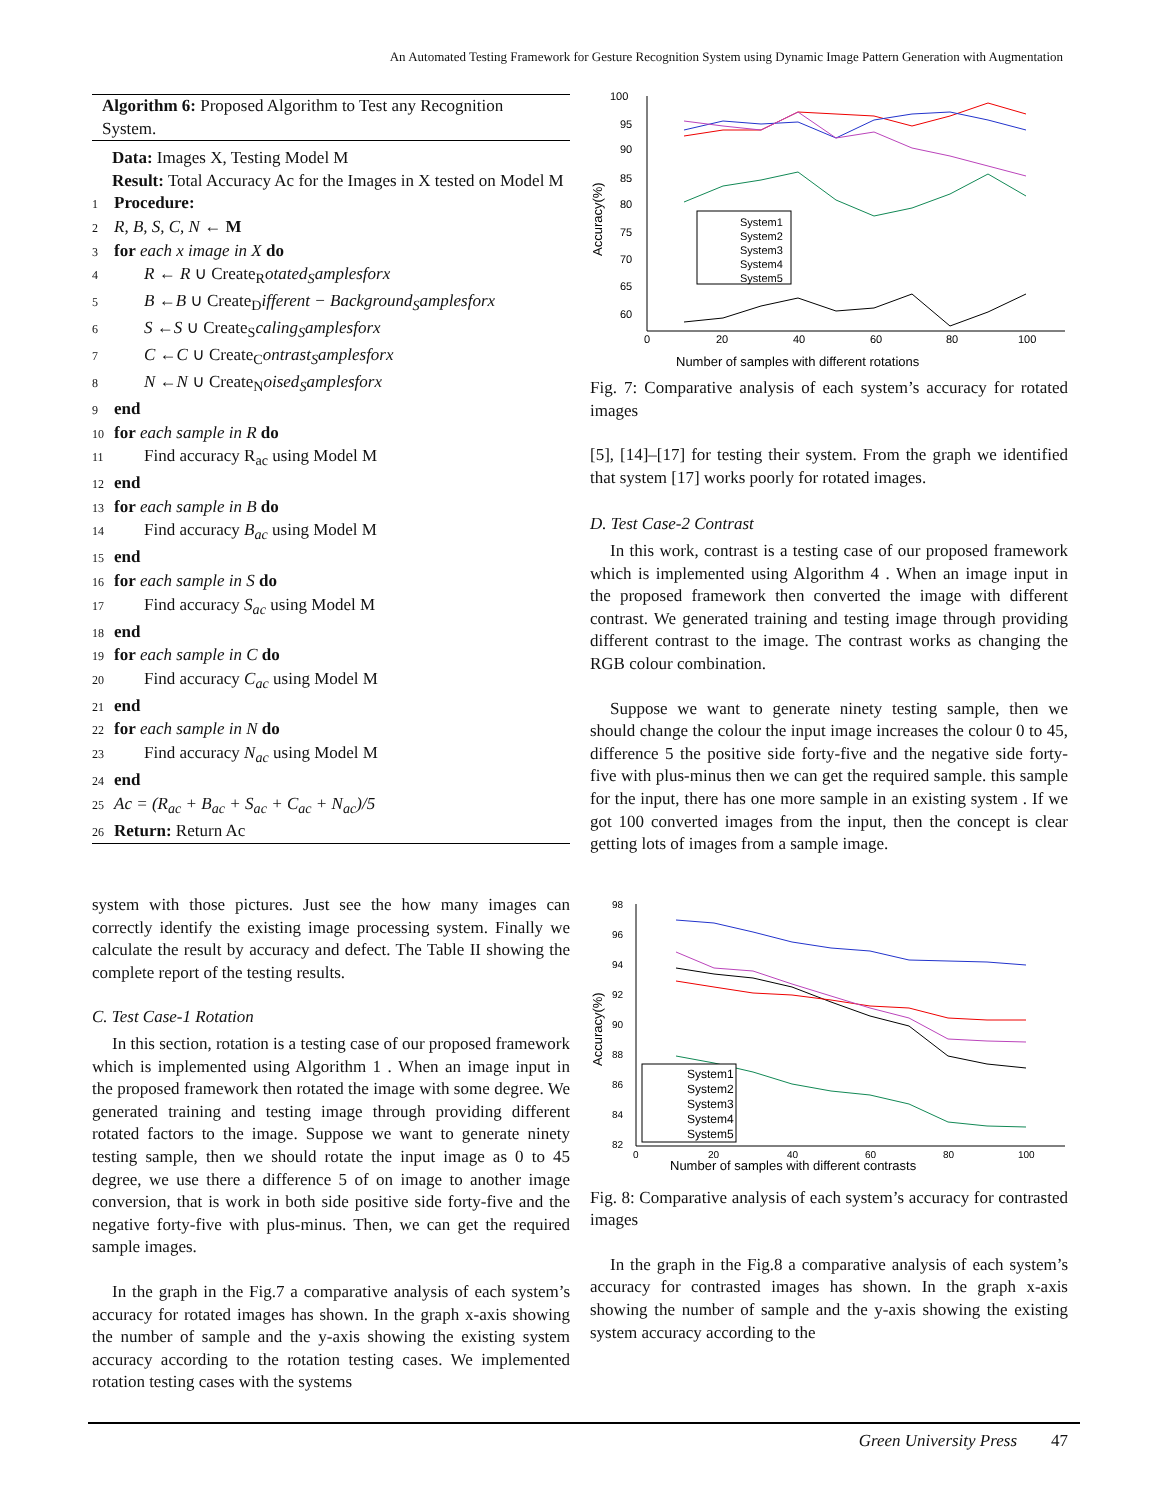An Automated Testing Framework for Gesture Recognition System using Dynamic Image Pattern Generation with Augmentation
Algorithm 6: Proposed Algorithm to Test any Recognition System.
Data: Images X, Testing Model M
Result: Total Accuracy Ac for the Images in X tested on Model M
1 Procedure:
2 R, B, S, C, N ← M
3 for each x image in X do
4 R ← R ∪ Create<sub>R</sub>otated<sub>S</sub>amplesforx
5 B ←B ∪ Create<sub>D</sub>ifferent − Background<sub>S</sub>amplesforx
6 S ←S ∪ Create<sub>S</sub>caling<sub>S</sub>amplesforx
7 C ←C ∪ Create<sub>C</sub>ontrast<sub>S</sub>amplesforx
8 N ←N ∪ Create<sub>N</sub>oised<sub>S</sub>amplesforx
9 end
10 for each sample in R do
11 Find accuracy R<sub>ac</sub> using Model M
12 end
13 for each sample in B do
14 Find accuracy B<sub>ac</sub> using Model M
15 end
16 for each sample in S do
17 Find accuracy S<sub>ac</sub> using Model M
18 end
19 for each sample in C do
20 Find accuracy C<sub>ac</sub> using Model M
21 end
22 for each sample in N do
23 Find accuracy N<sub>ac</sub> using Model M
24 end
25 Ac = (R<sub>ac</sub> + B<sub>ac</sub> + S<sub>ac</sub> + C<sub>ac</sub> + N<sub>ac</sub>)/5
26 Return: Return Ac
system with those pictures. Just see the how many images can correctly identify the existing image processing system. Finally we calculate the result by accuracy and defect. The Table II showing the complete report of the testing results.
C. Test Case-1 Rotation
In this section, rotation is a testing case of our proposed framework which is implemented using Algorithm 1 . When an image input in the proposed framework then rotated the image with some degree. We generated training and testing image through providing different rotated factors to the image. Suppose we want to generate ninety testing sample, then we should rotate the input image as 0 to 45 degree, we use there a difference 5 of on image to another image conversion, that is work in both side positive side forty-five and the negative forty-five with plus-minus. Then, we can get the required sample images.
In the graph in the Fig.7 a comparative analysis of each system’s accuracy for rotated images has shown. In the graph x-axis showing the number of sample and the y-axis showing the existing system accuracy according to the rotation testing cases. We implemented rotation testing cases with the systems
100
95
90
85
80
75
70
65
60
0
20
40
60
80
100
Number of samples with different rotations
Accuracy(%)
System1
System2
System3
System4
System5
Fig. 7: Comparative analysis of each system’s accuracy for rotated images
[5], [14]–[17] for testing their system. From the graph we identified that system [17] works poorly for rotated images.
D. Test Case-2 Contrast
In this work, contrast is a testing case of our proposed framework which is implemented using Algorithm 4 . When an image input in the proposed framework then converted the image with different contrast. We generated training and testing image through providing different contrast to the image. The contrast works as changing the RGB colour combination.
Suppose we want to generate ninety testing sample, then we should change the colour the input image increases the colour 0 to 45, difference 5 the positive side forty-five and the negative side forty-five with plus-minus then we can get the required sample. this sample for the input, there has one more sample in an existing system . If we got 100 converted images from the input, then the concept is clear getting lots of images from a sample image.
98
96
94
92
90
88
86
84
82
0
20
40
60
80
100
Number of samples with different contrasts
Accuracy(%)
System1
System2
System3
System4
System5
Fig. 8: Comparative analysis of each system’s accuracy for contrasted images
In the graph in the Fig.8 a comparative analysis of each system’s accuracy for contrasted images has shown. In the graph x-axis showing the number of sample and the y-axis showing the existing system accuracy according to the
Green University Press 47